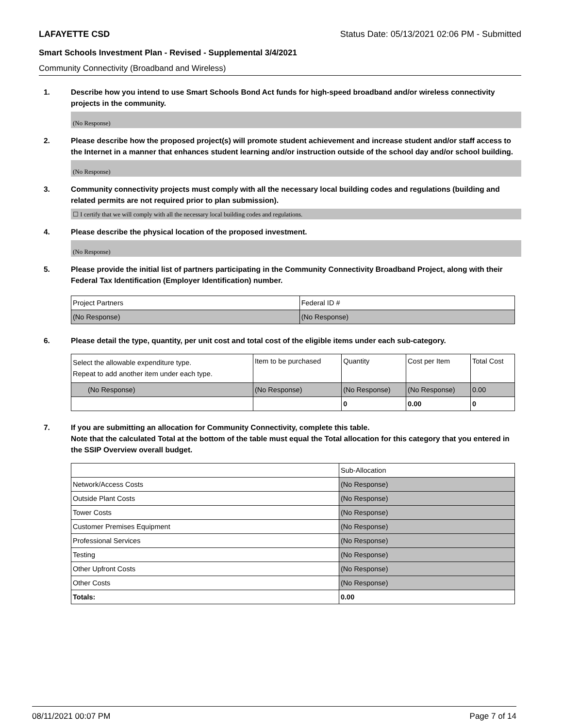LAFAYETTE CSD Status Date: 05/13/2021 02:06 PM - Submitted
Smart Schools Investment Plan - Revised - Supplemental 3/4/2021
Community Connectivity (Broadband and Wireless)
1. Describe how you intend to use Smart Schools Bond Act funds for high-speed broadband and/or wireless connectivity projects in the community.
(No Response)
2. Please describe how the proposed project(s) will promote student achievement and increase student and/or staff access to the Internet in a manner that enhances student learning and/or instruction outside of the school day and/or school building.
(No Response)
3. Community connectivity projects must comply with all the necessary local building codes and regulations (building and related permits are not required prior to plan submission).
☐ I certify that we will comply with all the necessary local building codes and regulations.
4. Please describe the physical location of the proposed investment.
(No Response)
5. Please provide the initial list of partners participating in the Community Connectivity Broadband Project, along with their Federal Tax Identification (Employer Identification) number.
| Project Partners | Federal ID # |
| --- | --- |
| (No Response) | (No Response) |
6. Please detail the type, quantity, per unit cost and total cost of the eligible items under each sub-category.
| Select the allowable expenditure type. Repeat to add another item under each type. | Item to be purchased | Quantity | Cost per Item | Total Cost |
| --- | --- | --- | --- | --- |
| (No Response) | (No Response) | (No Response) | (No Response) | 0.00 |
| | | 0 | 0.00 | 0 |
7. If you are submitting an allocation for Community Connectivity, complete this table.
Note that the calculated Total at the bottom of the table must equal the Total allocation for this category that you entered in the SSIP Overview overall budget.
| | Sub-Allocation |
| Network/Access Costs | (No Response) |
| Outside Plant Costs | (No Response) |
| Tower Costs | (No Response) |
| Customer Premises Equipment | (No Response) |
| Professional Services | (No Response) |
| Testing | (No Response) |
| Other Upfront Costs | (No Response) |
| Other Costs | (No Response) |
| Totals: | 0.00 |
08/11/2021 00:07 PM Page 7 of 14